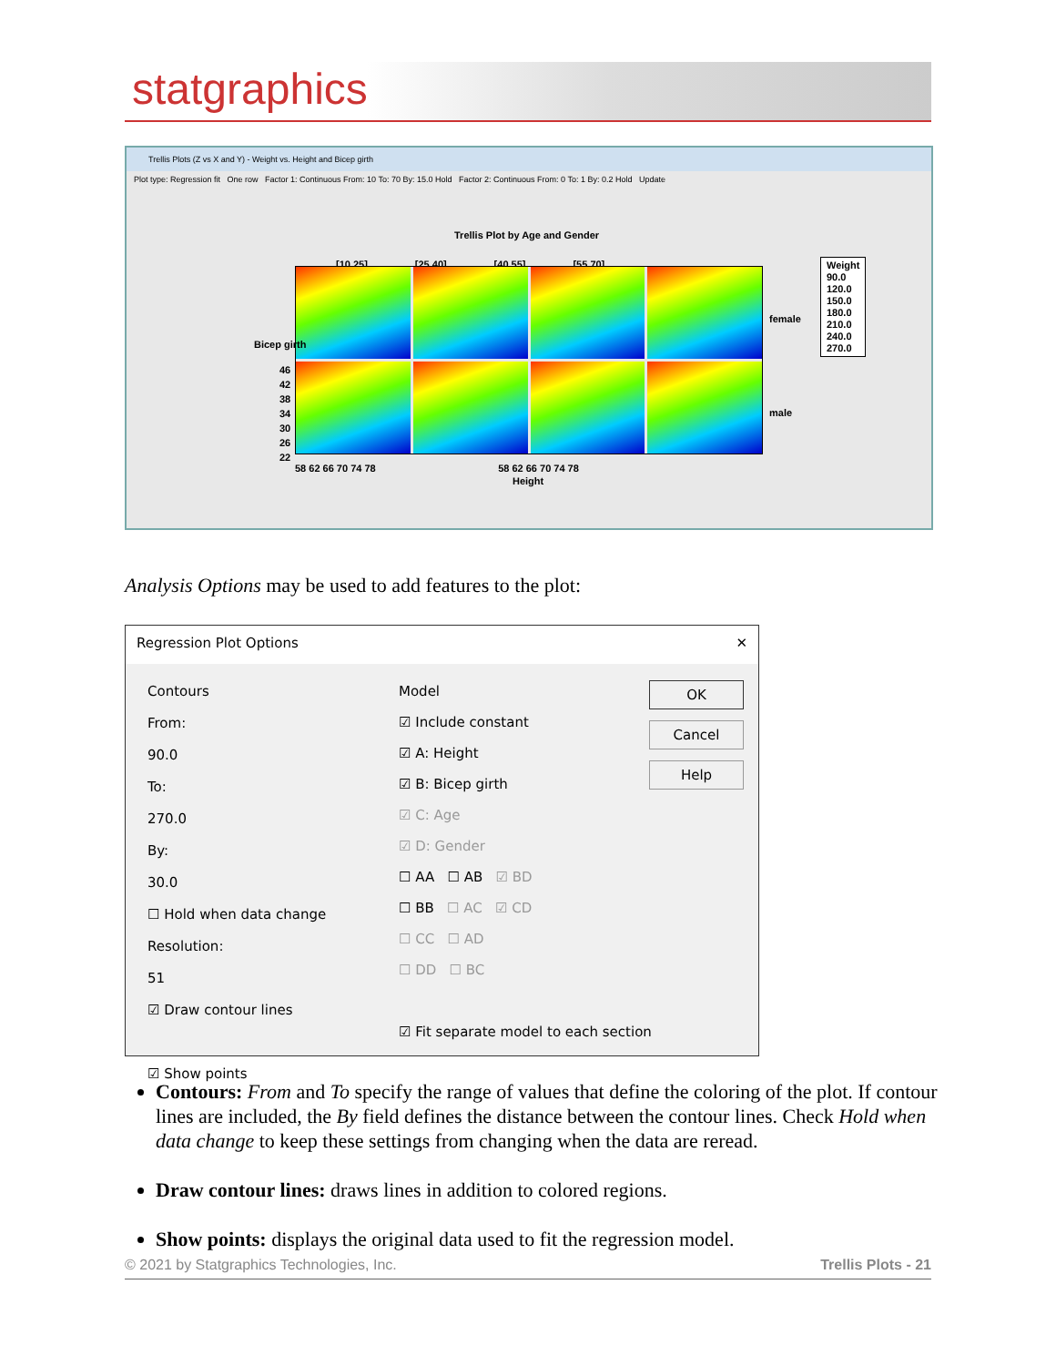statgraphics
Trellis Plots (Z vs X and Y) - Weight vs. Height and Bicep girth
Plot type: Regression fit One row Factor 1: Continuous From: 10 To: 70 By: 15.0 Hold Factor 2: Continuous From: 0 To: 1 By: 0.2 Hold Update
Trellis Plot by Age and Gender
[10,25] [25,40] [40,55] [55,70]
female
male
Bicep girth
46
42
38
34
30
26
22
58 62 66 70 74 78 58 62 66 70 74 78
Height
Weight
90.0
120.0
150.0
180.0
210.0
240.0
270.0
Analysis Options may be used to add features to the plot:
Regression Plot Options ✕
Contours
From:
90.0
To:
270.0
By:
30.0
☐ Hold when data change
Resolution:
51
☑ Draw contour lines
☑ Show points
Model
☑ Include constant
☑ A: Height
☑ B: Bicep girth
☑ C: Age
☑ D: Gender
☐ AA ☐ AB ☑ BD
☐ BB ☐ AC ☑ CD
☐ CC ☐ AD
☐ DD ☐ BC
☑ Fit separate model to each section
OK
Cancel
Help
Contours: From and To specify the range of values that define the coloring of the plot. If contour lines are included, the By field defines the distance between the contour lines. Check Hold when data change to keep these settings from changing when the data are reread.
Draw contour lines: draws lines in addition to colored regions.
Show points: displays the original data used to fit the regression model.
© 2021 by Statgraphics Technologies, Inc. Trellis Plots - 21